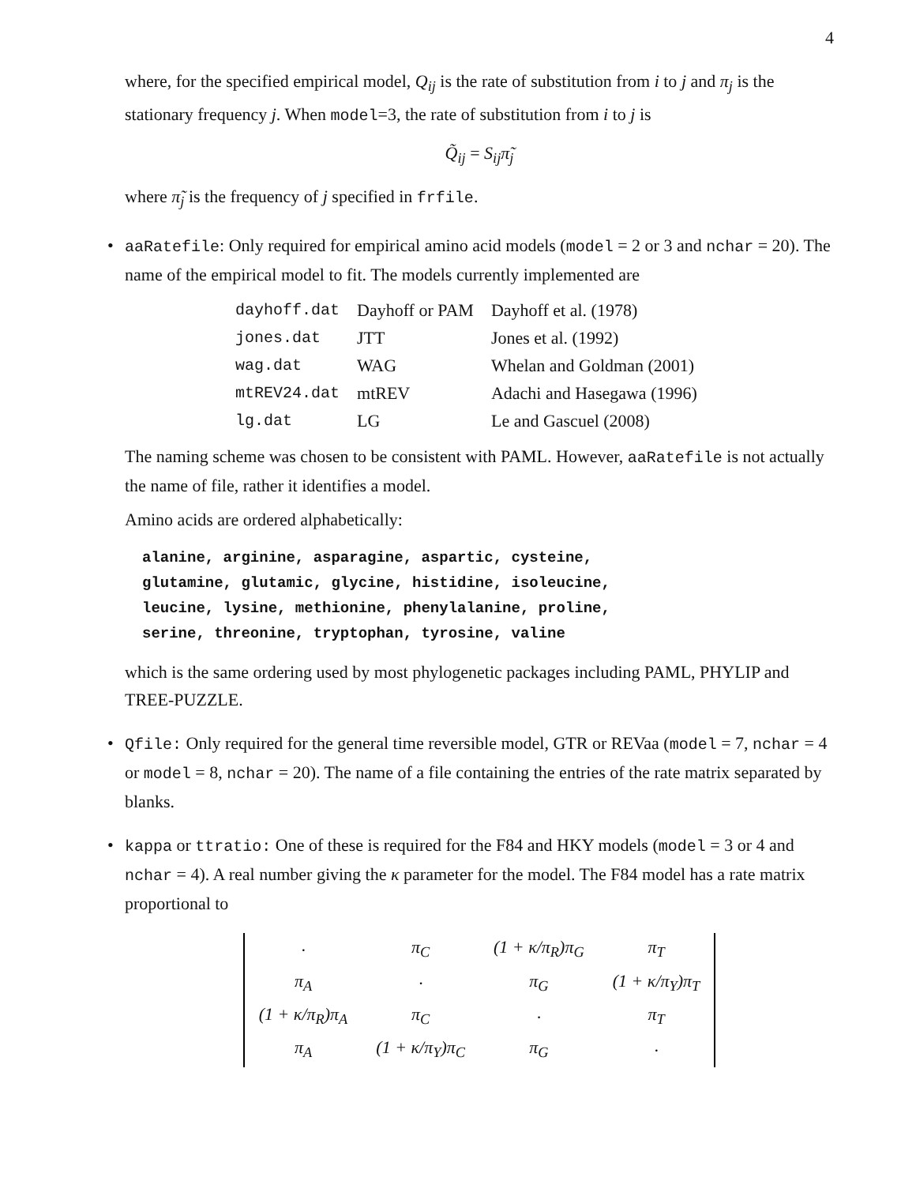4
where, for the specified empirical model, Q<sub>ij</sub> is the rate of substitution from i to j and π<sub>j</sub> is the stationary frequency j. When model=3, the rate of substitution from i to j is
Q̃<sub>ij</sub> = S<sub>ij</sub>π̃<sub>j</sub>
where π̃<sub>j</sub> is the frequency of j specified in frfile.
• aaRatefile: Only required for empirical amino acid models (model = 2 or 3 and nchar = 20). The name of the empirical model to fit. The models currently implemented are
| dayhoff.dat | Dayhoff or PAM | Dayhoff et al. (1978) |
| jones.dat | JTT | Jones et al. (1992) |
| wag.dat | WAG | Whelan and Goldman (2001) |
| mtREV24.dat | mtREV | Adachi and Hasegawa (1996) |
| lg.dat | LG | Le and Gascuel (2008) |
The naming scheme was chosen to be consistent with PAML. However, aaRatefile is not actually the name of file, rather it identifies a model.
Amino acids are ordered alphabetically:
alanine, arginine, asparagine, aspartic, cysteine,
glutamine, glutamic, glycine, histidine, isoleucine,
leucine, lysine, methionine, phenylalanine, proline,
serine, threonine, tryptophan, tyrosine, valine
which is the same ordering used by most phylogenetic packages including PAML, PHYLIP and TREE-PUZZLE.
• Qfile: Only required for the general time reversible model, GTR or REVaa (model = 7, nchar = 4 or model = 8, nchar = 20). The name of a file containing the entries of the rate matrix separated by blanks.
• kappa or ttratio: One of these is required for the F84 and HKY models (model = 3 or 4 and nchar = 4). A real number giving the κ parameter for the model. The F84 model has a rate matrix proportional to
| · | π<sub>C</sub> | (1 + κ/π<sub>R</sub>)π<sub>G</sub> | π<sub>T</sub> |
| π<sub>A</sub> | · | π<sub>G</sub> | (1 + κ/π<sub>Y</sub>)π<sub>T</sub> |
| (1 + κ/π<sub>R</sub>)π<sub>A</sub> | π<sub>C</sub> | · | π<sub>T</sub> |
| π<sub>A</sub> | (1 + κ/π<sub>Y</sub>)π<sub>C</sub> | π<sub>G</sub> | · |